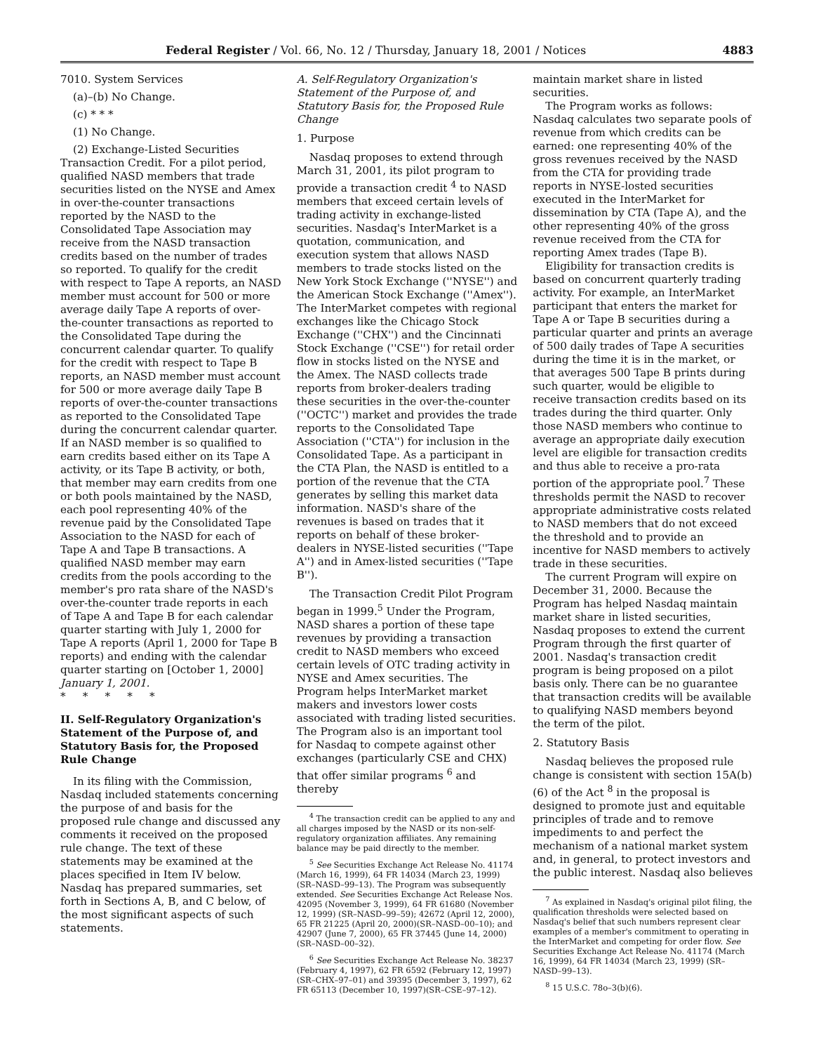Federal Register / Vol. 66, No. 12 / Thursday, January 18, 2001 / Notices 4883
7010. System Services
(a)–(b) No Change.
(c) * * *
(1) No Change.
(2) Exchange-Listed Securities Transaction Credit. For a pilot period, qualified NASD members that trade securities listed on the NYSE and Amex in over-the-counter transactions reported by the NASD to the Consolidated Tape Association may receive from the NASD transaction credits based on the number of trades so reported. To qualify for the credit with respect to Tape A reports, an NASD member must account for 500 or more average daily Tape A reports of over-the-counter transactions as reported to the Consolidated Tape during the concurrent calendar quarter. To qualify for the credit with respect to Tape B reports, an NASD member must account for 500 or more average daily Tape B reports of over-the-counter transactions as reported to the Consolidated Tape during the concurrent calendar quarter. If an NASD member is so qualified to earn credits based either on its Tape A activity, or its Tape B activity, or both, that member may earn credits from one or both pools maintained by the NASD, each pool representing 40% of the revenue paid by the Consolidated Tape Association to the NASD for each of Tape A and Tape B transactions. A qualified NASD member may earn credits from the pools according to the member's pro rata share of the NASD's over-the-counter trade reports in each of Tape A and Tape B for each calendar quarter starting with July 1, 2000 for Tape A reports (April 1, 2000 for Tape B reports) and ending with the calendar quarter starting on [October 1, 2000] January 1, 2001.
* * * * *
II. Self-Regulatory Organization's Statement of the Purpose of, and Statutory Basis for, the Proposed Rule Change
In its filing with the Commission, Nasdaq included statements concerning the purpose of and basis for the proposed rule change and discussed any comments it received on the proposed rule change. The text of these statements may be examined at the places specified in Item IV below. Nasdaq has prepared summaries, set forth in Sections A, B, and C below, of the most significant aspects of such statements.
A. Self-Regulatory Organization's Statement of the Purpose of, and Statutory Basis for, the Proposed Rule Change
1. Purpose
Nasdaq proposes to extend through March 31, 2001, its pilot program to provide a transaction credit <sup>4</sup> to NASD members that exceed certain levels of trading activity in exchange-listed securities. Nasdaq's InterMarket is a quotation, communication, and execution system that allows NASD members to trade stocks listed on the New York Stock Exchange (''NYSE'') and the American Stock Exchange (''Amex''). The InterMarket competes with regional exchanges like the Chicago Stock Exchange (''CHX'') and the Cincinnati Stock Exchange (''CSE'') for retail order flow in stocks listed on the NYSE and the Amex. The NASD collects trade reports from broker-dealers trading these securities in the over-the-counter (''OCTC'') market and provides the trade reports to the Consolidated Tape Association (''CTA'') for inclusion in the Consolidated Tape. As a participant in the CTA Plan, the NASD is entitled to a portion of the revenue that the CTA generates by selling this market data information. NASD's share of the revenues is based on trades that it reports on behalf of these broker-dealers in NYSE-listed securities (''Tape A'') and in Amex-listed securities (''Tape B'').
The Transaction Credit Pilot Program began in 1999.<sup>5</sup> Under the Program, NASD shares a portion of these tape revenues by providing a transaction credit to NASD members who exceed certain levels of OTC trading activity in NYSE and Amex securities. The Program helps InterMarket market makers and investors lower costs associated with trading listed securities. The Program also is an important tool for Nasdaq to compete against other exchanges (particularly CSE and CHX) that offer similar programs <sup>6</sup> and thereby
<sup>4</sup> The transaction credit can be applied to any and all charges imposed by the NASD or its non-self-regulatory organization affiliates. Any remaining balance may be paid directly to the member.
<sup>5</sup> See Securities Exchange Act Release No. 41174 (March 16, 1999), 64 FR 14034 (March 23, 1999) (SR–NASD–99–13). The Program was subsequently extended. See Securities Exchange Act Release Nos. 42095 (November 3, 1999), 64 FR 61680 (November 12, 1999) (SR–NASD–99–59); 42672 (April 12, 2000), 65 FR 21225 (April 20, 2000)(SR–NASD–00–10); and 42907 (June 7, 2000), 65 FR 37445 (June 14, 2000)(SR–NASD–00–32).
<sup>6</sup> See Securities Exchange Act Release No. 38237 (February 4, 1997), 62 FR 6592 (February 12, 1997) (SR–CHX–97–01) and 39395 (December 3, 1997), 62 FR 65113 (December 10, 1997)(SR–CSE–97–12).
maintain market share in listed securities.
The Program works as follows: Nasdaq calculates two separate pools of revenue from which credits can be earned: one representing 40% of the gross revenues received by the NASD from the CTA for providing trade reports in NYSE-losted securities executed in the InterMarket for dissemination by CTA (Tape A), and the other representing 40% of the gross revenue received from the CTA for reporting Amex trades (Tape B).
Eligibility for transaction credits is based on concurrent quarterly trading activity. For example, an InterMarket participant that enters the market for Tape A or Tape B securities during a particular quarter and prints an average of 500 daily trades of Tape A securities during the time it is in the market, or that averages 500 Tape B prints during such quarter, would be eligible to receive transaction credits based on its trades during the third quarter. Only those NASD members who continue to average an appropriate daily execution level are eligible for transaction credits and thus able to receive a pro-rata portion of the appropriate pool.<sup>7</sup> These thresholds permit the NASD to recover appropriate administrative costs related to NASD members that do not exceed the threshold and to provide an incentive for NASD members to actively trade in these securities.
The current Program will expire on December 31, 2000. Because the Program has helped Nasdaq maintain market share in listed securities, Nasdaq proposes to extend the current Program through the first quarter of 2001. Nasdaq's transaction credit program is being proposed on a pilot basis only. There can be no guarantee that transaction credits will be available to qualifying NASD members beyond the term of the pilot.
2. Statutory Basis
Nasdaq believes the proposed rule change is consistent with section 15A(b)(6) of the Act <sup>8</sup> in the proposal is designed to promote just and equitable principles of trade and to remove impediments to and perfect the mechanism of a national market system and, in general, to protect investors and the public interest. Nasdaq also believes
<sup>7</sup> As explained in Nasdaq's original pilot filing, the qualification thresholds were selected based on Nasdaq's belief that such numbers represent clear examples of a member's commitment to operating in the InterMarket and competing for order flow. See Securities Exchange Act Release No. 41174 (March 16, 1999), 64 FR 14034 (March 23, 1999) (SR–NASD–99–13).
<sup>8</sup> 15 U.S.C. 78o–3(b)(6).